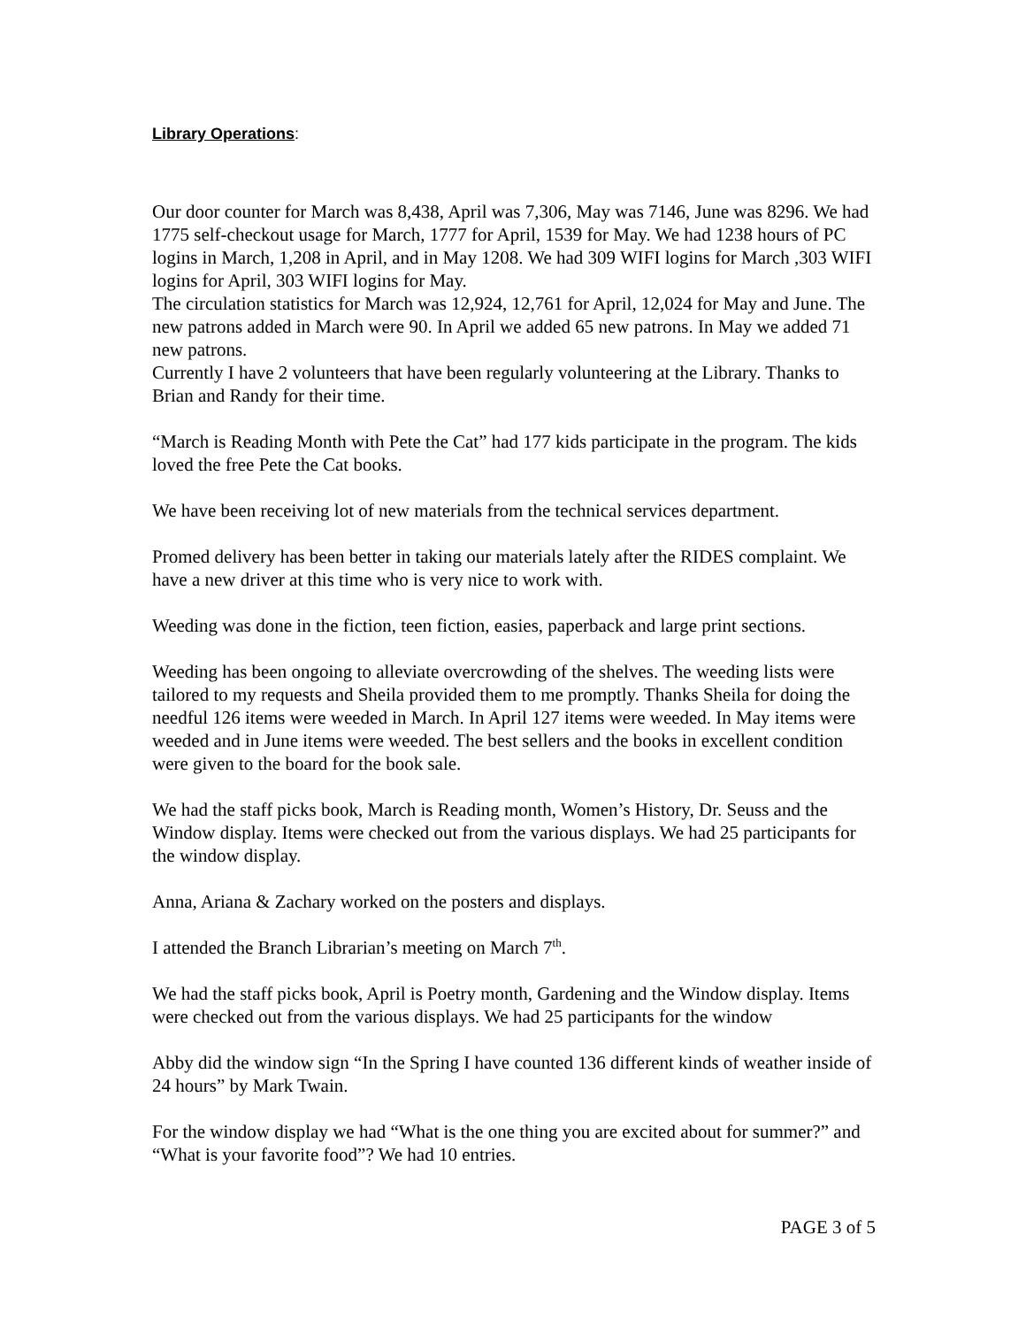Library Operations:
Our door counter for March was 8,438, April was 7,306, May was 7146, June was 8296. We had 1775 self-checkout usage for March, 1777 for April, 1539 for May. We had 1238 hours of PC logins in March, 1,208 in April, and in May 1208. We had 309 WIFI logins for March ,303 WIFI logins for April, 303 WIFI logins for May.
The circulation statistics for March was 12,924, 12,761 for April, 12,024 for May and June. The new patrons added in March were 90. In April we added 65 new patrons. In May we added 71 new patrons.
Currently I have 2 volunteers that have been regularly volunteering at the Library. Thanks to Brian and Randy for their time.
“March is Reading Month with Pete the Cat” had 177 kids participate in the program. The kids loved the free Pete the Cat books.
We have been receiving lot of new materials from the technical services department.
Promed delivery has been better in taking our materials lately after the RIDES complaint. We have a new driver at this time who is very nice to work with.
Weeding was done in the fiction, teen fiction, easies, paperback and large print sections.
Weeding has been ongoing to alleviate overcrowding of the shelves. The weeding lists were tailored to my requests and Sheila provided them to me promptly. Thanks Sheila for doing the needful 126 items were weeded in March. In April 127 items were weeded. In May items were weeded and in June items were weeded. The best sellers and the books in excellent condition were given to the board for the book sale.
We had the staff picks book, March is Reading month, Women’s History, Dr. Seuss and the Window display. Items were checked out from the various displays. We had 25 participants for the window display.
Anna, Ariana & Zachary worked on the posters and displays.
I attended the Branch Librarian’s meeting on March 7<sup>th</sup>.
We had the staff picks book, April is Poetry month, Gardening and the Window display. Items were checked out from the various displays. We had 25 participants for the window
Abby did the window sign “In the Spring I have counted 136 different kinds of weather inside of 24 hours” by Mark Twain.
For the window display we had “What is the one thing you are excited about for summer?” and “What is your favorite food”? We had 10 entries.
PAGE 3 of 5